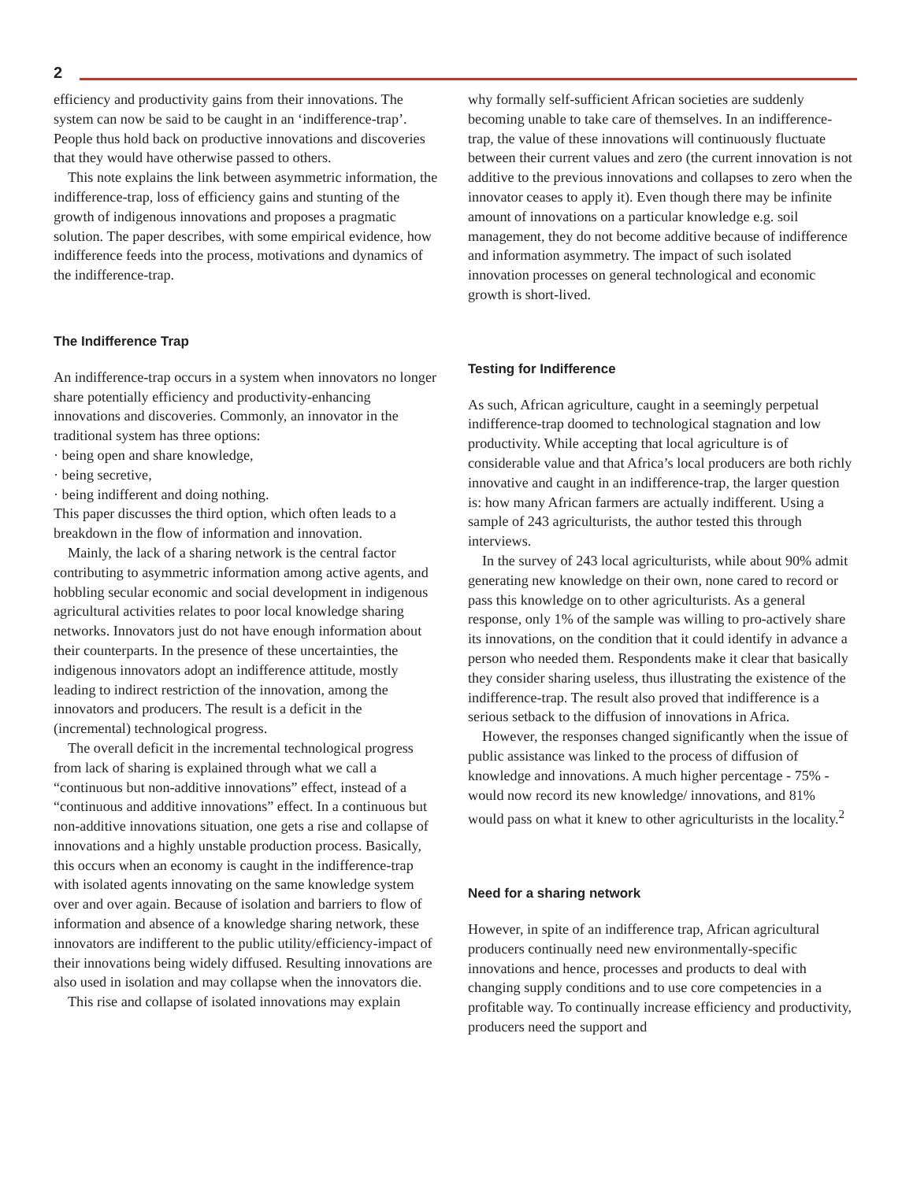2
efficiency and productivity gains from their innovations. The system can now be said to be caught in an ‘indifference-trap’. People thus hold back on productive innovations and discoveries that they would have otherwise passed to others.
This note explains the link between asymmetric information, the indifference-trap, loss of efficiency gains and stunting of the growth of indigenous innovations and proposes a pragmatic solution. The paper describes, with some empirical evidence, how indifference feeds into the process, motivations and dynamics of the indifference-trap.
The Indifference Trap
An indifference-trap occurs in a system when innovators no longer share potentially efficiency and productivity-enhancing innovations and discoveries. Commonly, an innovator in the traditional system has three options:
· being open and share knowledge,
· being secretive,
· being indifferent and doing nothing.
This paper discusses the third option, which often leads to a breakdown in the flow of information and innovation.
Mainly, the lack of a sharing network is the central factor contributing to asymmetric information among active agents, and hobbling secular economic and social development in indigenous agricultural activities relates to poor local knowledge sharing networks. Innovators just do not have enough information about their counterparts. In the presence of these uncertainties, the indigenous innovators adopt an indifference attitude, mostly leading to indirect restriction of the innovation, among the innovators and producers. The result is a deficit in the (incremental) technological progress.
The overall deficit in the incremental technological progress from lack of sharing is explained through what we call a “continuous but non-additive innovations” effect, instead of a “continuous and additive innovations” effect. In a continuous but non-additive innovations situation, one gets a rise and collapse of innovations and a highly unstable production process. Basically, this occurs when an economy is caught in the indifference-trap with isolated agents innovating on the same knowledge system over and over again. Because of isolation and barriers to flow of information and absence of a knowledge sharing network, these innovators are indifferent to the public utility/efficiency-impact of their innovations being widely diffused. Resulting innovations are also used in isolation and may collapse when the innovators die.
This rise and collapse of isolated innovations may explain
why formally self-sufficient African societies are suddenly becoming unable to take care of themselves. In an indifference-trap, the value of these innovations will continuously fluctuate between their current values and zero (the current innovation is not additive to the previous innovations and collapses to zero when the innovator ceases to apply it). Even though there may be infinite amount of innovations on a particular knowledge e.g. soil management, they do not become additive because of indifference and information asymmetry. The impact of such isolated innovation processes on general technological and economic growth is short-lived.
Testing for Indifference
As such, African agriculture, caught in a seemingly perpetual indifference-trap doomed to technological stagnation and low productivity. While accepting that local agriculture is of considerable value and that Africa’s local producers are both richly innovative and caught in an indifference-trap, the larger question is: how many African farmers are actually indifferent. Using a sample of 243 agriculturists, the author tested this through interviews.
In the survey of 243 local agriculturists, while about 90% admit generating new knowledge on their own, none cared to record or pass this knowledge on to other agriculturists. As a general response, only 1% of the sample was willing to pro-actively share its innovations, on the condition that it could identify in advance a person who needed them. Respondents make it clear that basically they consider sharing useless, thus illustrating the existence of the indifference-trap. The result also proved that indifference is a serious setback to the diffusion of innovations in Africa.
However, the responses changed significantly when the issue of public assistance was linked to the process of diffusion of knowledge and innovations. A much higher percentage - 75% -would now record its new knowledge/ innovations, and 81% would pass on what it knew to other agriculturists in the locality.<sup>2</sup>
Need for a sharing network
However, in spite of an indifference trap, African agricultural producers continually need new environmentally-specific innovations and hence, processes and products to deal with changing supply conditions and to use core competencies in a profitable way. To continually increase efficiency and productivity, producers need the support and